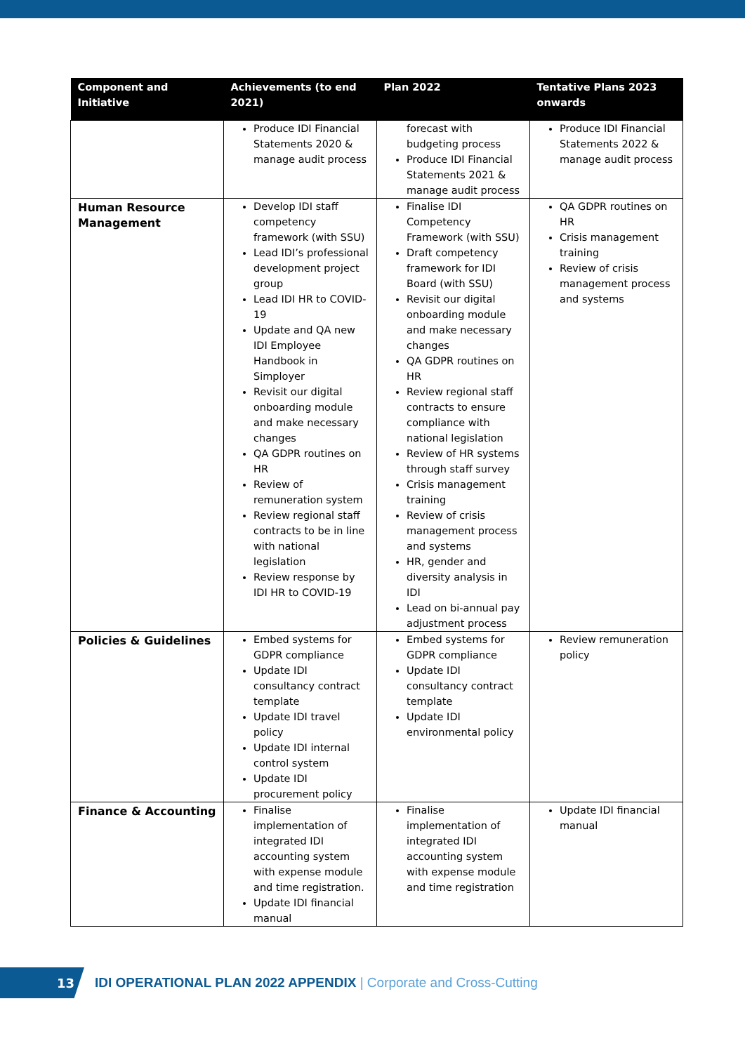| Component and Initiative | Achievements (to end 2021) | Plan 2022 | Tentative Plans 2023 onwards |
| --- | --- | --- | --- |
| | Produce IDI Financial Statements 2020 & manage audit process | forecast with budgeting process Produce IDI Financial Statements 2021 & manage audit process | Produce IDI Financial Statements 2022 & manage audit process |
| Human Resource Management | Develop IDI staff competency framework (with SSU) Lead IDI’s professional development project group Lead IDI HR to COVID-19 Update and QA new IDI Employee Handbook in Simployer Revisit our digital onboarding module and make necessary changes QA GDPR routines on HR Review of remuneration system Review regional staff contracts to be in line with national legislation Review response by IDI HR to COVID-19 | Finalise IDI Competency Framework (with SSU) Draft competency framework for IDI Board (with SSU) Revisit our digital onboarding module and make necessary changes QA GDPR routines on HR Review regional staff contracts to ensure compliance with national legislation Review of HR systems through staff survey Crisis management training Review of crisis management process and systems HR, gender and diversity analysis in IDI Lead on bi-annual pay adjustment process | QA GDPR routines on HR Crisis management training Review of crisis management process and systems |
| Policies & Guidelines | Embed systems for GDPR compliance Update IDI consultancy contract template Update IDI travel policy Update IDI internal control system Update IDI procurement policy | Embed systems for GDPR compliance Update IDI consultancy contract template Update IDI environmental policy | Review remuneration policy |
| Finance & Accounting | Finalise implementation of integrated IDI accounting system with expense module and time registration. Update IDI financial manual | Finalise implementation of integrated IDI accounting system with expense module and time registration | Update IDI financial manual |
13
IDI OPERATIONAL PLAN 2022 APPENDIX | Corporate and Cross-Cutting